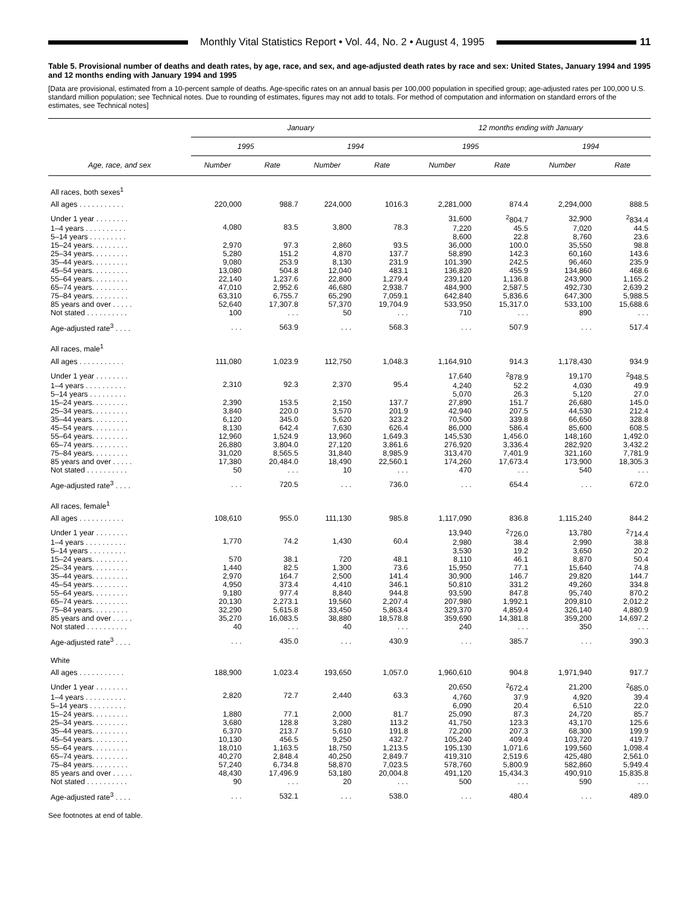Monthly Vital Statistics Report • Vol. 44, No. 2 • August 4, 1995
11
Table 5. Provisional number of deaths and death rates, by age, race, and sex, and age-adjusted death rates by race and sex: United States, January 1994 and 1995 and 12 months ending with January 1994 and 1995
[Data are provisional, estimated from a 10-percent sample of deaths. Age-specific rates on an annual basis per 100,000 population in specified group; age-adjusted rates per 100,000 U.S. standard million population; see Technical notes. Due to rounding of estimates, figures may not add to totals. For method of computation and information on standard errors of the estimates, see Technical notes]
| | January | | | | 12 months ending with January | | | |
| --- | --- | --- | --- | --- | --- | --- | --- | --- |
| | 1995 | | 1994 | | 1995 | | 1994 | |
| Age, race, and sex | Number | Rate | Number | Rate | Number | Rate | Number | Rate |
| All races, both sexes<sup>1</sup> | | | | | | | | |
| All ages . . . . . . . . . . . | 220,000 | 988.7 | 224,000 | 1016.3 | 2,281,000 | 874.4 | 2,294,000 | 888.5 |
| Under 1 year . . . . . . . . | 4,080 | 83.5 | 3,800 | 78.3 | 31,600 | <sup>2</sup> 804.7 | 32,900 | <sup>2</sup> 834.4 |
| 1–4 years . . . . . . . . . . | | | | | 7,220 | 45.5 | 7,020 | 44.5 |
| 5–14 years . . . . . . . . . | | | | | 8,600 | 22.8 | 8,760 | 23.6 |
| 15–24 years. . . . . . . . . | 2,970 | 97.3 | 2,860 | 93.5 | 36,000 | 100.0 | 35,550 | 98.8 |
| 25–34 years. . . . . . . . . | 5,280 | 151.2 | 4,870 | 137.7 | 58,890 | 142.3 | 60,160 | 143.6 |
| 35–44 years. . . . . . . . . | 9,080 | 253.9 | 8,130 | 231.9 | 101,390 | 242.5 | 96,460 | 235.9 |
| 45–54 years. . . . . . . . . | 13,080 | 504.8 | 12,040 | 483.1 | 136,820 | 455.9 | 134,860 | 468.6 |
| 55–64 years. . . . . . . . . | 22,140 | 1,237.6 | 22,800 | 1,279.4 | 239,120 | 1,136.8 | 243,900 | 1,165.2 |
| 65–74 years. . . . . . . . . | 47,010 | 2,952.6 | 46,680 | 2,938.7 | 484,900 | 2,587.5 | 492,730 | 2,639.2 |
| 75–84 years. . . . . . . . . | 63,310 | 6,755.7 | 65,290 | 7,059.1 | 642,840 | 5,836.6 | 647,300 | 5,988.5 |
| 85 years and over . . . . . | 52,640 | 17,307.8 | 57,370 | 19,704.9 | 533,950 | 15,317.0 | 533,100 | 15,688.6 |
| Not stated . . . . . . . . . . | 100 | . . . | 50 | . . . | 710 | . . . | 890 | . . . |
| Age-adjusted rate<sup>3</sup> . . . . | . . . | 563.9 | . . . | 568.3 | . . . | 507.9 | . . . | 517.4 |
| All races, male<sup>1</sup> | | | | | | | | |
| All ages . . . . . . . . . . . | 111,080 | 1,023.9 | 112,750 | 1,048.3 | 1,164,910 | 914.3 | 1,178,430 | 934.9 |
| Under 1 year . . . . . . . . | 2,310 | 92.3 | 2,370 | 95.4 | 17,640 | <sup>2</sup> 878.9 | 19,170 | <sup>2</sup> 948.5 |
| 1–4 years . . . . . . . . . . | | | | | 4,240 | 52.2 | 4,030 | 49.9 |
| 5–14 years . . . . . . . . . | | | | | 5,070 | 26.3 | 5,120 | 27.0 |
| 15–24 years. . . . . . . . . | 2,390 | 153.5 | 2,150 | 137.7 | 27,890 | 151.7 | 26,680 | 145.0 |
| 25–34 years. . . . . . . . . | 3,840 | 220.0 | 3,570 | 201.9 | 42,940 | 207.5 | 44,530 | 212.4 |
| 35–44 years. . . . . . . . . | 6,120 | 345.0 | 5,620 | 323.2 | 70,500 | 339.8 | 66,650 | 328.8 |
| 45–54 years. . . . . . . . . | 8,130 | 642.4 | 7,630 | 626.4 | 86,000 | 586.4 | 85,600 | 608.5 |
| 55–64 years. . . . . . . . . | 12,960 | 1,524.9 | 13,960 | 1,649.3 | 145,530 | 1,456.0 | 148,160 | 1,492.0 |
| 65–74 years. . . . . . . . . | 26,880 | 3,804.0 | 27,120 | 3,861.6 | 276,920 | 3,336.4 | 282,920 | 3,432.2 |
| 75–84 years. . . . . . . . . | 31,020 | 8,565.5 | 31,840 | 8,985.9 | 313,470 | 7,401.9 | 321,160 | 7,781.9 |
| 85 years and over . . . . . | 17,380 | 20,484.0 | 18,490 | 22,560.1 | 174,260 | 17,673.4 | 173,900 | 18,305.3 |
| Not stated . . . . . . . . . . | 50 | . . . | 10 | . . . | 470 | . . . | 540 | . . . |
| Age-adjusted rate<sup>3</sup> . . . . | . . . | 720.5 | . . . | 736.0 | . . . | 654.4 | . . . | 672.0 |
| All races, female<sup>1</sup> | | | | | | | | |
| All ages . . . . . . . . . . . | 108,610 | 955.0 | 111,130 | 985.8 | 1,117,090 | 836.8 | 1,115,240 | 844.2 |
| Under 1 year . . . . . . . . | 1,770 | 74.2 | 1,430 | 60.4 | 13,940 | <sup>2</sup> 726.0 | 13,780 | <sup>2</sup> 714.4 |
| 1–4 years . . . . . . . . . . | | | | | 2,980 | 38.4 | 2,990 | 38.8 |
| 5–14 years . . . . . . . . . | | | | | 3,530 | 19.2 | 3,650 | 20.2 |
| 15–24 years. . . . . . . . . | 570 | 38.1 | 720 | 48.1 | 8,110 | 46.1 | 8,870 | 50.4 |
| 25–34 years. . . . . . . . . | 1,440 | 82.5 | 1,300 | 73.6 | 15,950 | 77.1 | 15,640 | 74.8 |
| 35–44 years. . . . . . . . . | 2,970 | 164.7 | 2,500 | 141.4 | 30,900 | 146.7 | 29,820 | 144.7 |
| 45–54 years. . . . . . . . . | 4,950 | 373.4 | 4,410 | 346.1 | 50,810 | 331.2 | 49,260 | 334.8 |
| 55–64 years. . . . . . . . . | 9,180 | 977.4 | 8,840 | 944.8 | 93,590 | 847.8 | 95,740 | 870.2 |
| 65–74 years. . . . . . . . . | 20,130 | 2,273.1 | 19,560 | 2,207.4 | 207,980 | 1,992.1 | 209,810 | 2,012.2 |
| 75–84 years. . . . . . . . . | 32,290 | 5,615.8 | 33,450 | 5,863.4 | 329,370 | 4,859.4 | 326,140 | 4,880.9 |
| 85 years and over . . . . . | 35,270 | 16,083.5 | 38,880 | 18,578.8 | 359,690 | 14,381.8 | 359,200 | 14,697.2 |
| Not stated . . . . . . . . . . | 40 | . . . | 40 | . . . | 240 | . . . | 350 | . . . |
| Age-adjusted rate<sup>3</sup> . . . . | . . . | 435.0 | . . . | 430.9 | . . . | 385.7 | . . . | 390.3 |
| White | | | | | | | | |
| All ages . . . . . . . . . . . | 188,900 | 1,023.4 | 193,650 | 1,057.0 | 1,960,610 | 904.8 | 1,971,940 | 917.7 |
| Under 1 year . . . . . . . . | 2,820 | 72.7 | 2,440 | 63.3 | 20,650 | <sup>2</sup> 672.4 | 21,200 | <sup>2</sup> 685.0 |
| 1–4 years . . . . . . . . . . | | | | | 4,760 | 37.9 | 4,920 | 39.4 |
| 5–14 years . . . . . . . . . | | | | | 6,090 | 20.4 | 6,510 | 22.0 |
| 15–24 years. . . . . . . . . | 1,880 | 77.1 | 2,000 | 81.7 | 25,090 | 87.3 | 24,720 | 85.7 |
| 25–34 years. . . . . . . . . | 3,680 | 128.8 | 3,280 | 113.2 | 41,750 | 123.3 | 43,170 | 125.6 |
| 35–44 years. . . . . . . . . | 6,370 | 213.7 | 5,610 | 191.8 | 72,200 | 207.3 | 68,300 | 199.9 |
| 45–54 years. . . . . . . . . | 10,130 | 456.5 | 9,250 | 432.7 | 105,240 | 409.4 | 103,720 | 419.7 |
| 55–64 years. . . . . . . . . | 18,010 | 1,163.5 | 18,750 | 1,213.5 | 195,130 | 1,071.6 | 199,560 | 1,098.4 |
| 65–74 years. . . . . . . . . | 40,270 | 2,848.4 | 40,250 | 2,849.7 | 419,310 | 2,519.6 | 425,480 | 2,561.0 |
| 75–84 years. . . . . . . . . | 57,240 | 6,734.8 | 58,870 | 7,023.5 | 578,760 | 5,800.9 | 582,860 | 5,949.4 |
| 85 years and over . . . . . | 48,430 | 17,496.9 | 53,180 | 20,004.8 | 491,120 | 15,434.3 | 490,910 | 15,835.8 |
| Not stated . . . . . . . . . . | 90 | . . . | 20 | . . . | 500 | . . . | 590 | . . . |
| Age-adjusted rate<sup>3</sup> . . . . | . . . | 532.1 | . . . | 538.0 | . . . | 480.4 | . . . | 489.0 |
See footnotes at end of table.